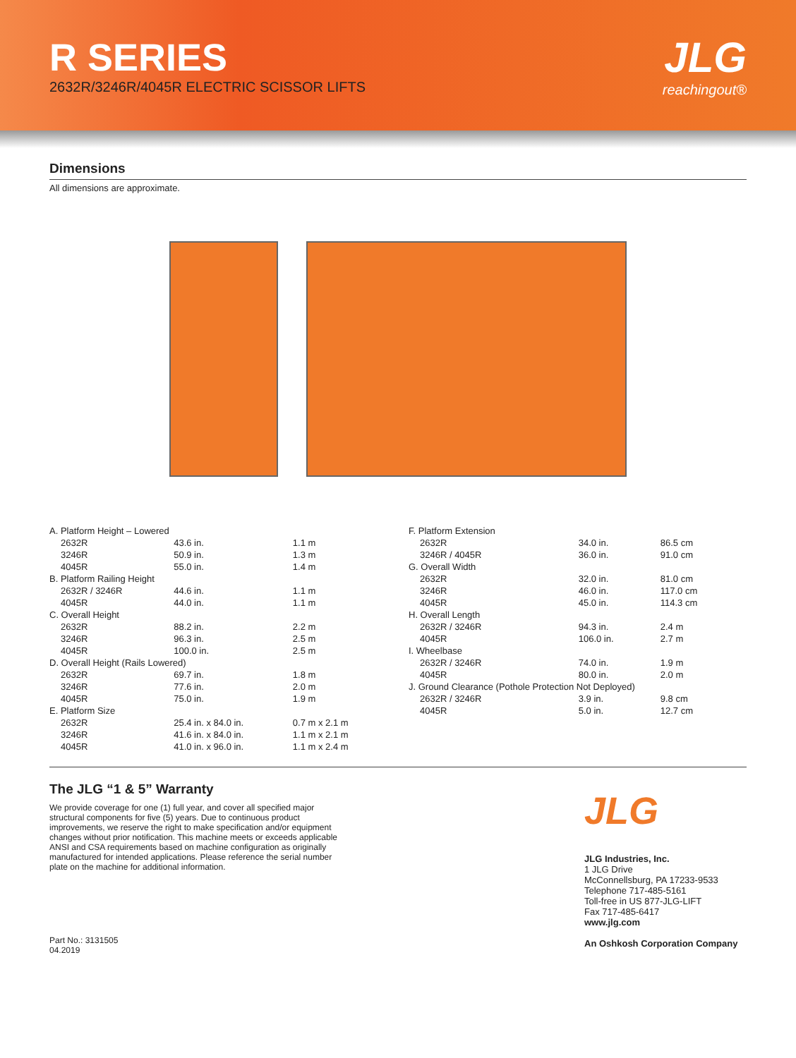R SERIES
2632R/3246R/4045R ELECTRIC SCISSOR LIFTS
JLG
reachingout®
Dimensions
All dimensions are approximate.
| A. Platform Height – Lowered | | |
| 2632R | 43.6 in. | 1.1 m |
| 3246R | 50.9 in. | 1.3 m |
| 4045R | 55.0 in. | 1.4 m |
| B. Platform Railing Height | | |
| 2632R / 3246R | 44.6 in. | 1.1 m |
| 4045R | 44.0 in. | 1.1 m |
| C. Overall Height | | |
| 2632R | 88.2 in. | 2.2 m |
| 3246R | 96.3 in. | 2.5 m |
| 4045R | 100.0 in. | 2.5 m |
| D. Overall Height (Rails Lowered) | | |
| 2632R | 69.7 in. | 1.8 m |
| 3246R | 77.6 in. | 2.0 m |
| 4045R | 75.0 in. | 1.9 m |
| E. Platform Size | | |
| 2632R | 25.4 in. x 84.0 in. | 0.7 m x 2.1 m |
| 3246R | 41.6 in. x 84.0 in. | 1.1 m x 2.1 m |
| 4045R | 41.0 in. x 96.0 in. | 1.1 m x 2.4 m |
| F. Platform Extension | | |
| 2632R | 34.0 in. | 86.5 cm |
| 3246R / 4045R | 36.0 in. | 91.0 cm |
| G. Overall Width | | |
| 2632R | 32.0 in. | 81.0 cm |
| 3246R | 46.0 in. | 117.0 cm |
| 4045R | 45.0 in. | 114.3 cm |
| H. Overall Length | | |
| 2632R / 3246R | 94.3 in. | 2.4 m |
| 4045R | 106.0 in. | 2.7 m |
| I. Wheelbase | | |
| 2632R / 3246R | 74.0 in. | 1.9 m |
| 4045R | 80.0 in. | 2.0 m |
| J. Ground Clearance (Pothole Protection Not Deployed) | | |
| 2632R / 3246R | 3.9 in. | 9.8 cm |
| 4045R | 5.0 in. | 12.7 cm |
The JLG “1 & 5” Warranty
We provide coverage for one (1) full year, and cover all specified major structural components for five (5) years. Due to continuous product improvements, we reserve the right to make specification and/or equipment changes without prior notification. This machine meets or exceeds applicable ANSI and CSA requirements based on machine configuration as originally manufactured for intended applications. Please reference the serial number plate on the machine for additional information.
Part No.: 3131505
04.2019
JLG
JLG Industries, Inc.
1 JLG Drive
McConnellsburg, PA 17233-9533
Telephone 717-485-5161
Toll-free in US 877-JLG-LIFT
Fax 717-485-6417
www.jlg.com
An Oshkosh Corporation Company